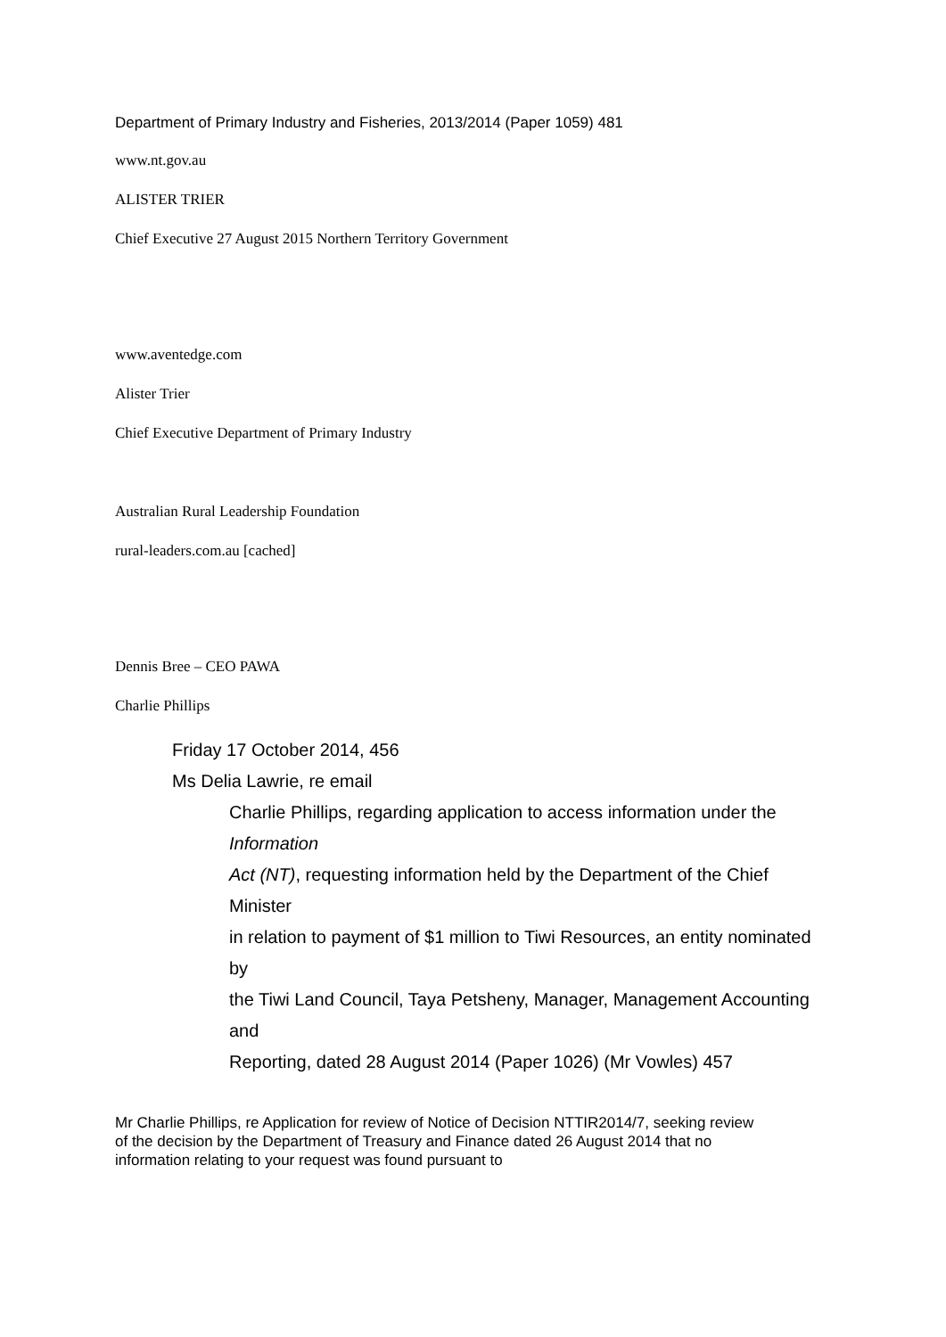Department of Primary Industry and Fisheries, 2013/2014 (Paper 1059) 481
www.nt.gov.au
ALISTER TRIER
Chief Executive 27 August 2015 Northern Territory Government
www.aventedge.com
Alister Trier
Chief Executive Department of Primary Industry
Australian Rural Leadership Foundation
rural-leaders.com.au [cached]
Dennis Bree – CEO PAWA
Charlie Phillips
Friday 17 October 2014, 456
Ms Delia Lawrie, re email
Charlie Phillips, regarding application to access information under the Information
Act (NT), requesting information held by the Department of the Chief Minister
in relation to payment of $1 million to Tiwi Resources, an entity nominated by
the Tiwi Land Council, Taya Petsheny, Manager, Management Accounting and
Reporting, dated 28 August 2014 (Paper 1026) (Mr Vowles) 457
Mr Charlie Phillips, re Application for review of Notice of Decision NTTIR2014/7, seeking review of the decision by the Department of Treasury and Finance dated 26 August 2014 that no information relating to your request was found pursuant to